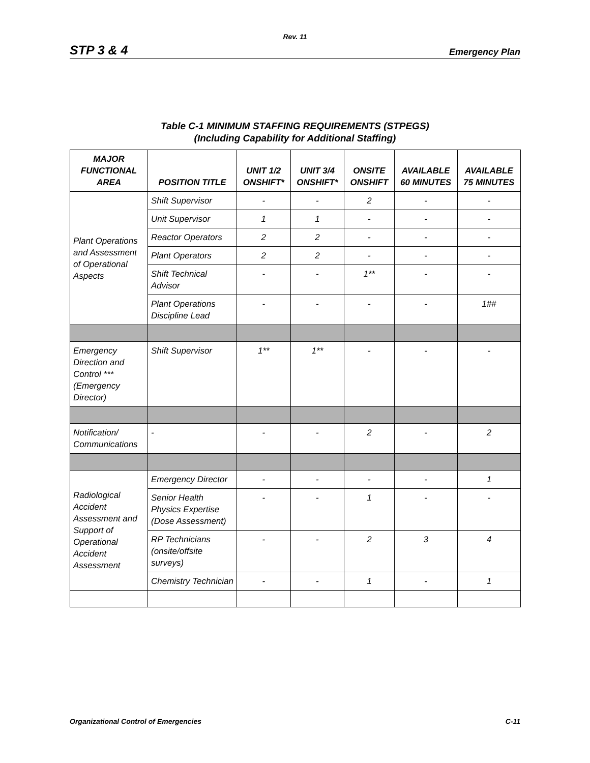Rev. 11
STP 3 & 4 Emergency Plan
Table C-1 MINIMUM STAFFING REQUIREMENTS (STPEGS)
(Including Capability for Additional Staffing)
| MAJOR FUNCTIONAL AREA | POSITION TITLE | UNIT 1/2 ONSHIFT* | UNIT 3/4 ONSHIFT* | ONSITE ONSHIFT | AVAILABLE 60 MINUTES | AVAILABLE 75 MINUTES |
| --- | --- | --- | --- | --- | --- | --- |
| Plant Operations and Assessment of Operational Aspects | Shift Supervisor | - | - | 2 | - | - |
| | Unit Supervisor | 1 | 1 | - | - | - |
| | Reactor Operators | 2 | 2 | - | - | - |
| | Plant Operators | 2 | 2 | - | - | - |
| | Shift Technical Advisor | - | - | 1** | - | - |
| | Plant Operations Discipline Lead | - | - | - | - | 1## |
| Emergency Direction and Control *** (Emergency Director) | Shift Supervisor | 1** | 1** | - | - | - |
| Notification/ Communications | - | - | - | 2 | - | 2 |
| Radiological Accident Assessment and Support of Operational Accident Assessment | Emergency Director | - | - | - | - | 1 |
| | Senior Health Physics Expertise (Dose Assessment) | - | - | 1 | - | - |
| | RP Technicians (onsite/offsite surveys) | - | - | 2 | 3 | 4 |
| | Chemistry Technician | - | - | 1 | - | 1 |
Organizational Control of Emergencies C-11